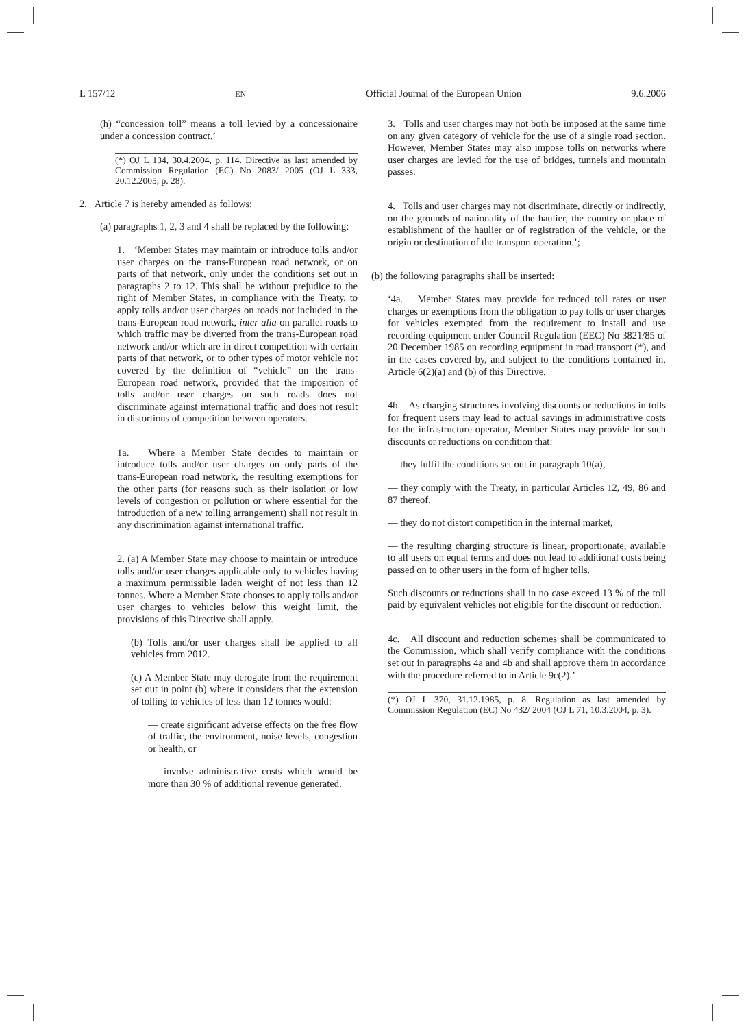L 157/12 EN Official Journal of the European Union 9.6.2006
(h) “concession toll” means a toll levied by a concessionaire under a concession contract.’
(*) OJ L 134, 30.4.2004, p. 114. Directive as last amended by Commission Regulation (EC) No 2083/ 2005 (OJ L 333, 20.12.2005, p. 28).
2. Article 7 is hereby amended as follows:
(a) paragraphs 1, 2, 3 and 4 shall be replaced by the following:
1. ‘Member States may maintain or introduce tolls and/or user charges on the trans-European road network, or on parts of that network, only under the conditions set out in paragraphs 2 to 12. This shall be without prejudice to the right of Member States, in compliance with the Treaty, to apply tolls and/or user charges on roads not included in the trans-European road network, inter alia on parallel roads to which traffic may be diverted from the trans-European road network and/or which are in direct competition with certain parts of that network, or to other types of motor vehicle not covered by the definition of “vehicle” on the trans-European road network, provided that the imposition of tolls and/or user charges on such roads does not discriminate against international traffic and does not result in distortions of competition between operators.
1a. Where a Member State decides to maintain or introduce tolls and/or user charges on only parts of the trans-European road network, the resulting exemptions for the other parts (for reasons such as their isolation or low levels of congestion or pollution or where essential for the introduction of a new tolling arrangement) shall not result in any discrimination against international traffic.
2. (a) A Member State may choose to maintain or introduce tolls and/or user charges applicable only to vehicles having a maximum permissible laden weight of not less than 12 tonnes. Where a Member State chooses to apply tolls and/or user charges to vehicles below this weight limit, the provisions of this Directive shall apply.
(b) Tolls and/or user charges shall be applied to all vehicles from 2012.
(c) A Member State may derogate from the requirement set out in point (b) where it considers that the extension of tolling to vehicles of less than 12 tonnes would:
— create significant adverse effects on the free flow of traffic, the environment, noise levels, congestion or health, or
— involve administrative costs which would be more than 30 % of additional revenue generated.
3. Tolls and user charges may not both be imposed at the same time on any given category of vehicle for the use of a single road section. However, Member States may also impose tolls on networks where user charges are levied for the use of bridges, tunnels and mountain passes.
4. Tolls and user charges may not discriminate, directly or indirectly, on the grounds of nationality of the haulier, the country or place of establishment of the haulier or of registration of the vehicle, or the origin or destination of the transport operation.’;
(b) the following paragraphs shall be inserted:
‘4a. Member States may provide for reduced toll rates or user charges or exemptions from the obligation to pay tolls or user charges for vehicles exempted from the requirement to install and use recording equipment under Council Regulation (EEC) No 3821/85 of 20 December 1985 on recording equipment in road transport (*), and in the cases covered by, and subject to the conditions contained in, Article 6(2)(a) and (b) of this Directive.
4b. As charging structures involving discounts or reductions in tolls for frequent users may lead to actual savings in administrative costs for the infrastructure operator, Member States may provide for such discounts or reductions on condition that:
— they fulfil the conditions set out in paragraph 10(a),
— they comply with the Treaty, in particular Articles 12, 49, 86 and 87 thereof,
— they do not distort competition in the internal market,
— the resulting charging structure is linear, proportionate, available to all users on equal terms and does not lead to additional costs being passed on to other users in the form of higher tolls.
Such discounts or reductions shall in no case exceed 13 % of the toll paid by equivalent vehicles not eligible for the discount or reduction.
4c. All discount and reduction schemes shall be communicated to the Commission, which shall verify compliance with the conditions set out in paragraphs 4a and 4b and shall approve them in accordance with the procedure referred to in Article 9c(2).’
(*) OJ L 370, 31.12.1985, p. 8. Regulation as last amended by Commission Regulation (EC) No 432/ 2004 (OJ L 71, 10.3.2004, p. 3).